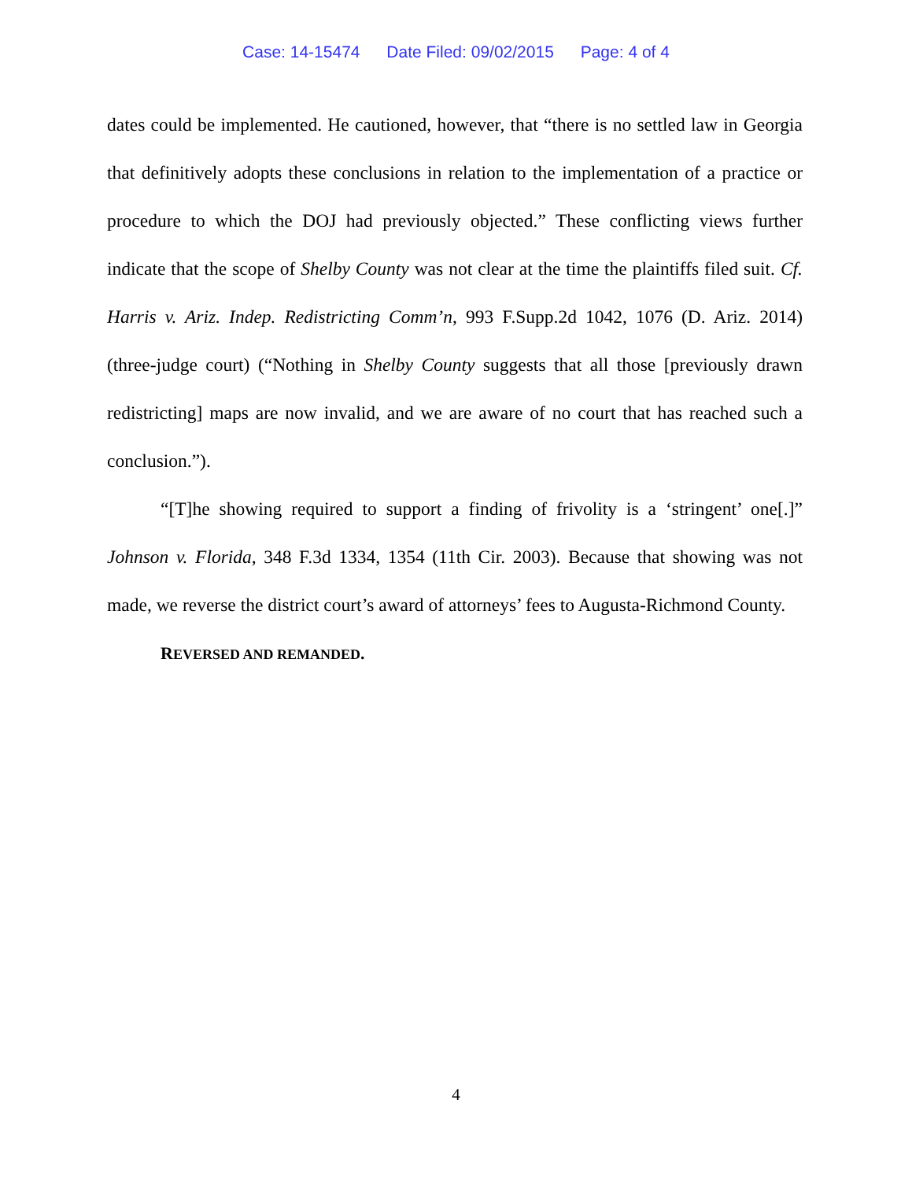Case: 14-15474 Date Filed: 09/02/2015 Page: 4 of 4
dates could be implemented. He cautioned, however, that “there is no settled law in Georgia that definitively adopts these conclusions in relation to the implementation of a practice or procedure to which the DOJ had previously objected.” These conflicting views further indicate that the scope of Shelby County was not clear at the time the plaintiffs filed suit. Cf. Harris v. Ariz. Indep. Redistricting Comm’n, 993 F.Supp.2d 1042, 1076 (D. Ariz. 2014) (three-judge court) (“Nothing in Shelby County suggests that all those [previously drawn redistricting] maps are now invalid, and we are aware of no court that has reached such a conclusion.”).
“[T]he showing required to support a finding of frivolity is a ‘stringent’ one[.]” Johnson v. Florida, 348 F.3d 1334, 1354 (11th Cir. 2003). Because that showing was not made, we reverse the district court’s award of attorneys’ fees to Augusta-Richmond County.
REVERSED AND REMANDED.
4